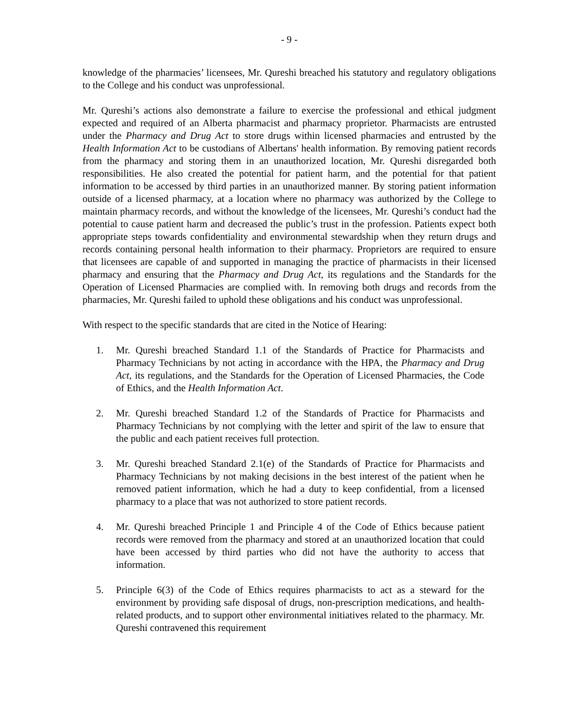- 9 -
knowledge of the pharmacies’ licensees, Mr. Qureshi breached his statutory and regulatory obligations to the College and his conduct was unprofessional.
Mr. Qureshi’s actions also demonstrate a failure to exercise the professional and ethical judgment expected and required of an Alberta pharmacist and pharmacy proprietor. Pharmacists are entrusted under the Pharmacy and Drug Act to store drugs within licensed pharmacies and entrusted by the Health Information Act to be custodians of Albertans' health information. By removing patient records from the pharmacy and storing them in an unauthorized location, Mr. Qureshi disregarded both responsibilities. He also created the potential for patient harm, and the potential for that patient information to be accessed by third parties in an unauthorized manner. By storing patient information outside of a licensed pharmacy, at a location where no pharmacy was authorized by the College to maintain pharmacy records, and without the knowledge of the licensees, Mr. Qureshi’s conduct had the potential to cause patient harm and decreased the public’s trust in the profession. Patients expect both appropriate steps towards confidentiality and environmental stewardship when they return drugs and records containing personal health information to their pharmacy. Proprietors are required to ensure that licensees are capable of and supported in managing the practice of pharmacists in their licensed pharmacy and ensuring that the Pharmacy and Drug Act, its regulations and the Standards for the Operation of Licensed Pharmacies are complied with. In removing both drugs and records from the pharmacies, Mr. Qureshi failed to uphold these obligations and his conduct was unprofessional.
With respect to the specific standards that are cited in the Notice of Hearing:
1. Mr. Qureshi breached Standard 1.1 of the Standards of Practice for Pharmacists and Pharmacy Technicians by not acting in accordance with the HPA, the Pharmacy and Drug Act, its regulations, and the Standards for the Operation of Licensed Pharmacies, the Code of Ethics, and the Health Information Act.
2. Mr. Qureshi breached Standard 1.2 of the Standards of Practice for Pharmacists and Pharmacy Technicians by not complying with the letter and spirit of the law to ensure that the public and each patient receives full protection.
3. Mr. Qureshi breached Standard 2.1(e) of the Standards of Practice for Pharmacists and Pharmacy Technicians by not making decisions in the best interest of the patient when he removed patient information, which he had a duty to keep confidential, from a licensed pharmacy to a place that was not authorized to store patient records.
4. Mr. Qureshi breached Principle 1 and Principle 4 of the Code of Ethics because patient records were removed from the pharmacy and stored at an unauthorized location that could have been accessed by third parties who did not have the authority to access that information.
5. Principle 6(3) of the Code of Ethics requires pharmacists to act as a steward for the environment by providing safe disposal of drugs, non-prescription medications, and health-related products, and to support other environmental initiatives related to the pharmacy. Mr. Qureshi contravened this requirement